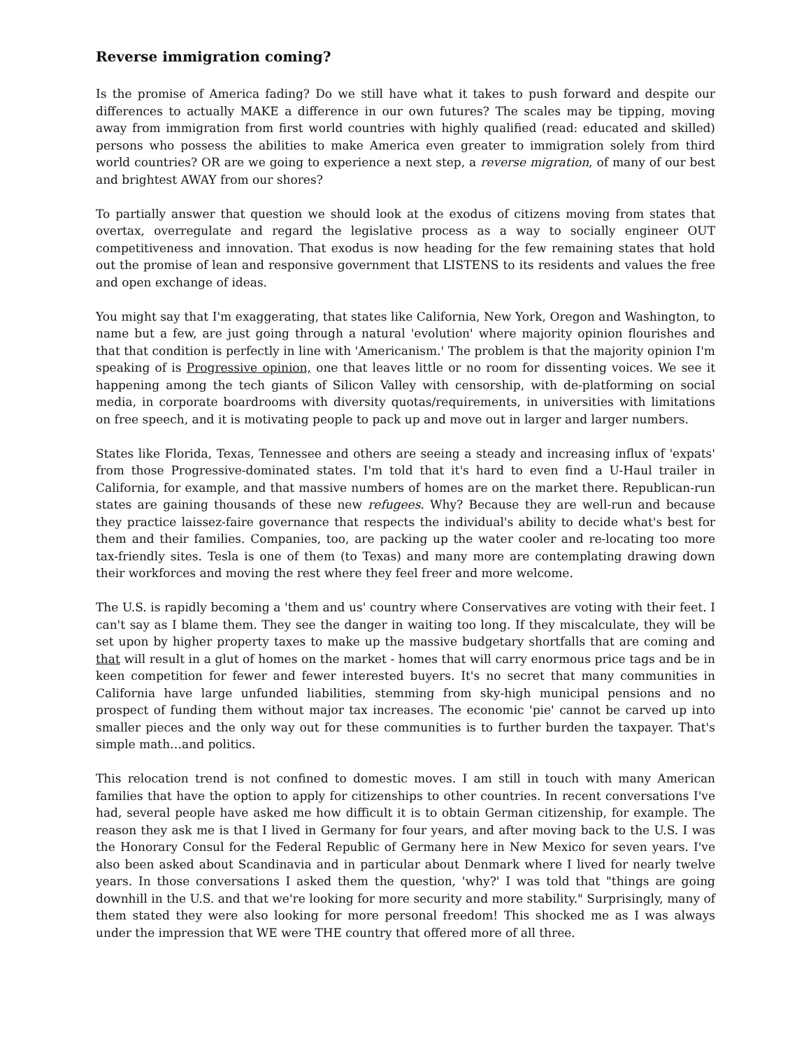Reverse immigration coming?
Is the promise of America fading? Do we still have what it takes to push forward and despite our differences to actually MAKE a difference in our own futures? The scales may be tipping, moving away from immigration from first world countries with highly qualified (read: educated and skilled) persons who possess the abilities to make America even greater to immigration solely from third world countries? OR are we going to experience a next step, a reverse migration, of many of our best and brightest AWAY from our shores?
To partially answer that question we should look at the exodus of citizens moving from states that overtax, overregulate and regard the legislative process as a way to socially engineer OUT competitiveness and innovation. That exodus is now heading for the few remaining states that hold out the promise of lean and responsive government that LISTENS to its residents and values the free and open exchange of ideas.
You might say that I'm exaggerating, that states like California, New York, Oregon and Washington, to name but a few, are just going through a natural 'evolution' where majority opinion flourishes and that that condition is perfectly in line with 'Americanism.' The problem is that the majority opinion I'm speaking of is Progressive opinion, one that leaves little or no room for dissenting voices. We see it happening among the tech giants of Silicon Valley with censorship, with de-platforming on social media, in corporate boardrooms with diversity quotas/requirements, in universities with limitations on free speech, and it is motivating people to pack up and move out in larger and larger numbers.
States like Florida, Texas, Tennessee and others are seeing a steady and increasing influx of 'expats' from those Progressive-dominated states. I'm told that it's hard to even find a U-Haul trailer in California, for example, and that massive numbers of homes are on the market there. Republican-run states are gaining thousands of these new refugees. Why? Because they are well-run and because they practice laissez-faire governance that respects the individual's ability to decide what's best for them and their families. Companies, too, are packing up the water cooler and re-locating too more tax-friendly sites. Tesla is one of them (to Texas) and many more are contemplating drawing down their workforces and moving the rest where they feel freer and more welcome.
The U.S. is rapidly becoming a 'them and us' country where Conservatives are voting with their feet. I can't say as I blame them. They see the danger in waiting too long. If they miscalculate, they will be set upon by higher property taxes to make up the massive budgetary shortfalls that are coming and that will result in a glut of homes on the market - homes that will carry enormous price tags and be in keen competition for fewer and fewer interested buyers. It's no secret that many communities in California have large unfunded liabilities, stemming from sky-high municipal pensions and no prospect of funding them without major tax increases. The economic 'pie' cannot be carved up into smaller pieces and the only way out for these communities is to further burden the taxpayer. That's simple math…and politics.
This relocation trend is not confined to domestic moves. I am still in touch with many American families that have the option to apply for citizenships to other countries. In recent conversations I've had, several people have asked me how difficult it is to obtain German citizenship, for example. The reason they ask me is that I lived in Germany for four years, and after moving back to the U.S. I was the Honorary Consul for the Federal Republic of Germany here in New Mexico for seven years. I've also been asked about Scandinavia and in particular about Denmark where I lived for nearly twelve years. In those conversations I asked them the question, 'why?' I was told that "things are going downhill in the U.S. and that we're looking for more security and more stability." Surprisingly, many of them stated they were also looking for more personal freedom! This shocked me as I was always under the impression that WE were THE country that offered more of all three.